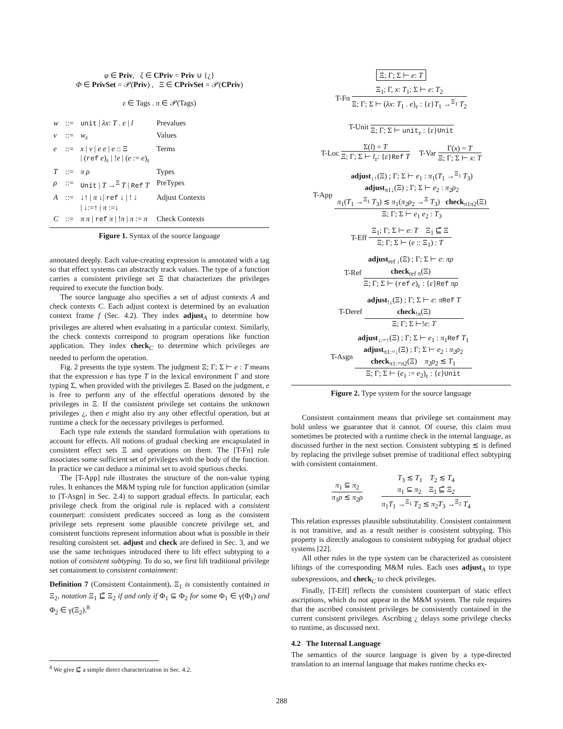φ ∈ Priv, ξ ∈ CPriv = Priv ∪ {¿}
Φ ∈ PrivSet = 𝒫(Priv) , Ξ ∈ CPrivSet = 𝒫(CPriv)
ε ∈ Tags . π ∈ 𝒫(Tags)
| w | ::= | unit / λx : T . e / l | Prevalues |
| v | ::= | w<sub>ε</sub> | Values |
| e | ::= | x / v / e e / e :: Ξ / ( ref e )<sub>ε</sub> / ! e / ( e := e )<sub>ε</sub> | Terms |
| T | ::= | π ρ | Types |
| ρ | ::= | Unit / T →<sup>Ξ</sup> T / Ref T | PreTypes |
| A | ::= | ↓↑ / π ↓/ ref ↓ / ! ↓ / ↓:=↑ / π :=↓ | Adjust Contexts |
| C | ::= | π π / ref π / ! π / π := π | Check Contexts |
Figure 1. Syntax of the source language
annotated deeply. Each value-creating expression is annotated with a tag so that effect systems can abstractly track values. The type of a function carries a consistent privilege set Ξ that characterizes the privileges required to execute the function body.
The source language also specifies a set of adjust contexts A and check contexts C. Each adjust context is determined by an evaluation context frame f (Sec. 4.2). They index adjust<sub>A</sub> to determine how privileges are altered when evaluating in a particular context. Similarly, the check contexts correspond to program operations like function application. They index check<sub>C</sub> to determine which privileges are needed to perform the operation.
Fig. 2 presents the type system. The judgment Ξ; Γ; Σ ⊢ e : T means that the expression e has type T in the lexical environment Γ and store typing Σ, when provided with the privileges Ξ. Based on the judgment, e is free to perform any of the effectful operations denoted by the privileges in Ξ. If the consistent privilege set contains the unknown privileges ¿, then e might also try any other effectful operation, but at runtime a check for the necessary privileges is performed.
Each type rule extends the standard formulation with operations to account for effects. All notions of gradual checking are encapsulated in consistent effect sets Ξ and operations on them. The [T-Fn] rule associates some sufficient set of privileges with the body of the function. In practice we can deduce a minimal set to avoid spurious checks.
The [T-App] rule illustrates the structure of the non-value typing rules. It enhances the M&M typing rule for function application (similar to [T-Asgn] in Sec. 2.4) to support gradual effects. In particular, each privilege check from the original rule is replaced with a consistent counterpart: consistent predicates succeed as long as the consistent privilege sets represent some plausible concrete privilege set, and consistent functions represent information about what is possible in their resulting consistent set. adjust and check are defined in Sec. 3, and we use the same techniques introduced there to lift effect subtyping to a notion of consistent subtyping. To do so, we first lift traditional privilege set containment to consistent containment:
Definition 7 (Consistent Containment). Ξ<sub>1</sub> is consistently contained in Ξ<sub>2</sub>, notation Ξ<sub>1</sub> ⊑̃ Ξ<sub>2</sub> if and only if Φ<sub>1</sub> ⊆ Φ<sub>2</sub> for some Φ<sub>1</sub> ∈ γ(Φ<sub>1</sub>) and Φ<sub>2</sub> ∈ γ(Ξ<sub>2</sub>).<sup>8</sup>
<sup>8</sup> We give ⊑̃ a simple direct characterization in Sec. 4.2.
Ξ; Γ; Σ ⊢ e: T
T-Fn
Ξ<sub>1</sub>; Γ, x: T<sub>1</sub>; Σ ⊢ e: T<sub>2</sub>
Ξ; Γ; Σ ⊢ (λx: T<sub>1</sub> . e)<sub>ε</sub> : {ε}T<sub>1</sub> →<sup>Ξ<sub>1</sub></sup> T<sub>2</sub>
T-Unit Ξ; Γ; Σ ⊢ unit<sub>ε</sub> : {ε}Unit
T-Loc
Σ(l) = T
Ξ; Γ; Σ ⊢ l<sub>ε</sub>: {ε}Ref T
T-Var
Γ(x) = T
Ξ; Γ; Σ ⊢ x: T
T-App
adjust<sub>↓↑</sub>(Ξ) ; Γ; Σ ⊢ e<sub>1</sub> : π<sub>1</sub>(T<sub>1</sub> →<sup>Ξ<sub>1</sub></sup> T<sub>3</sub>)
adjust<sub>π1↓</sub>(Ξ) ; Γ; Σ ⊢ e<sub>2</sub> : π<sub>2</sub>ρ<sub>2</sub>
π<sub>1</sub>(T<sub>1</sub> →<sup>Ξ<sub>1</sub></sup> T<sub>3</sub>) ≲ π<sub>1</sub>(π<sub>2</sub>ρ<sub>2</sub> →<sup>Ξ</sup> T<sub>3</sub>) check<sub>π1π2</sub>(Ξ)
Ξ; Γ; Σ ⊢ e<sub>1</sub> e<sub>2</sub> : T<sub>3</sub>
T-Eff
Ξ<sub>1</sub>; Γ; Σ ⊢ e: T Ξ<sub>1</sub> ⊑̃ Ξ
Ξ; Γ; Σ ⊢ (e :: Ξ<sub>1</sub>) : T
T-Ref
adjust<sub>ref ↓</sub>(Ξ) ; Γ; Σ ⊢ e: πρ
check<sub>ref π</sub>(Ξ)
Ξ; Γ; Σ ⊢ (ref e)<sub>ε</sub> : {ε}Ref πρ
T-Deref
adjust<sub>!↓</sub>(Ξ) ; Γ; Σ ⊢ e: πRef T
check<sub>!π</sub>(Ξ)
Ξ; Γ; Σ ⊢!e: T
T-Asgn
adjust<sub>↓:=↑</sub>(Ξ) ; Γ; Σ ⊢ e<sub>1</sub> : π<sub>1</sub>Ref T<sub>1</sub>
adjust<sub>π1:=↓</sub>(Ξ) ; Γ; Σ ⊢ e<sub>2</sub> : π<sub>2</sub>ρ<sub>2</sub>
check<sub>π1:=π2</sub>(Ξ) π<sub>2</sub>ρ<sub>2</sub> ≲ T<sub>1</sub>
Ξ; Γ; Σ ⊢ (e<sub>1</sub> := e<sub>2</sub>)<sub>ε</sub> : {ε}Unit
Figure 2. Type system for the source language
Consistent containment means that privilege set containment may hold unless we guarantee that it cannot. Of course, this claim must sometimes be protected with a runtime check in the internal language, as discussed further in the next section. Consistent subtyping ≲ is defined by replacing the privilege subset premise of traditional effect subtyping with consistent containment.
π<sub>1</sub> ⊆ π<sub>2</sub>
π<sub>1</sub>ρ ≲ π<sub>2</sub>ρ
T<sub>3</sub> ≲ T<sub>1</sub> T<sub>2</sub> ≲ T<sub>4</sub>
π<sub>1</sub> ⊆ π<sub>2</sub> Ξ<sub>1</sub> ⊑̃ Ξ<sub>2</sub>
π<sub>1</sub>T<sub>1</sub> →<sup>Ξ<sub>1</sub></sup> T<sub>2</sub> ≲ π<sub>2</sub>T<sub>3</sub> →<sup>Ξ<sub>2</sub></sup> T<sub>4</sub>
This relation expresses plausible substitutability. Consistent containment is not transitive, and as a result neither is consistent subtyping. This property is directly analogous to consistent subtyping for gradual object systems [22].
All other rules in the type system can be characterized as consistent liftings of the corresponding M&M rules. Each uses adjust<sub>A</sub> to type subexpressions, and check<sub>C</sub> to check privileges.
Finally, [T-Eff] reflects the consistent counterpart of static effect ascriptions, which do not appear in the M&M system. The rule requires that the ascribed consistent privileges be consistently contained in the current consistent privileges. Ascribing ¿ delays some privilege checks to runtime, as discussed next.
4.2 The Internal Language
The semantics of the source language is given by a type-directed translation to an internal language that makes runtime checks ex-
288